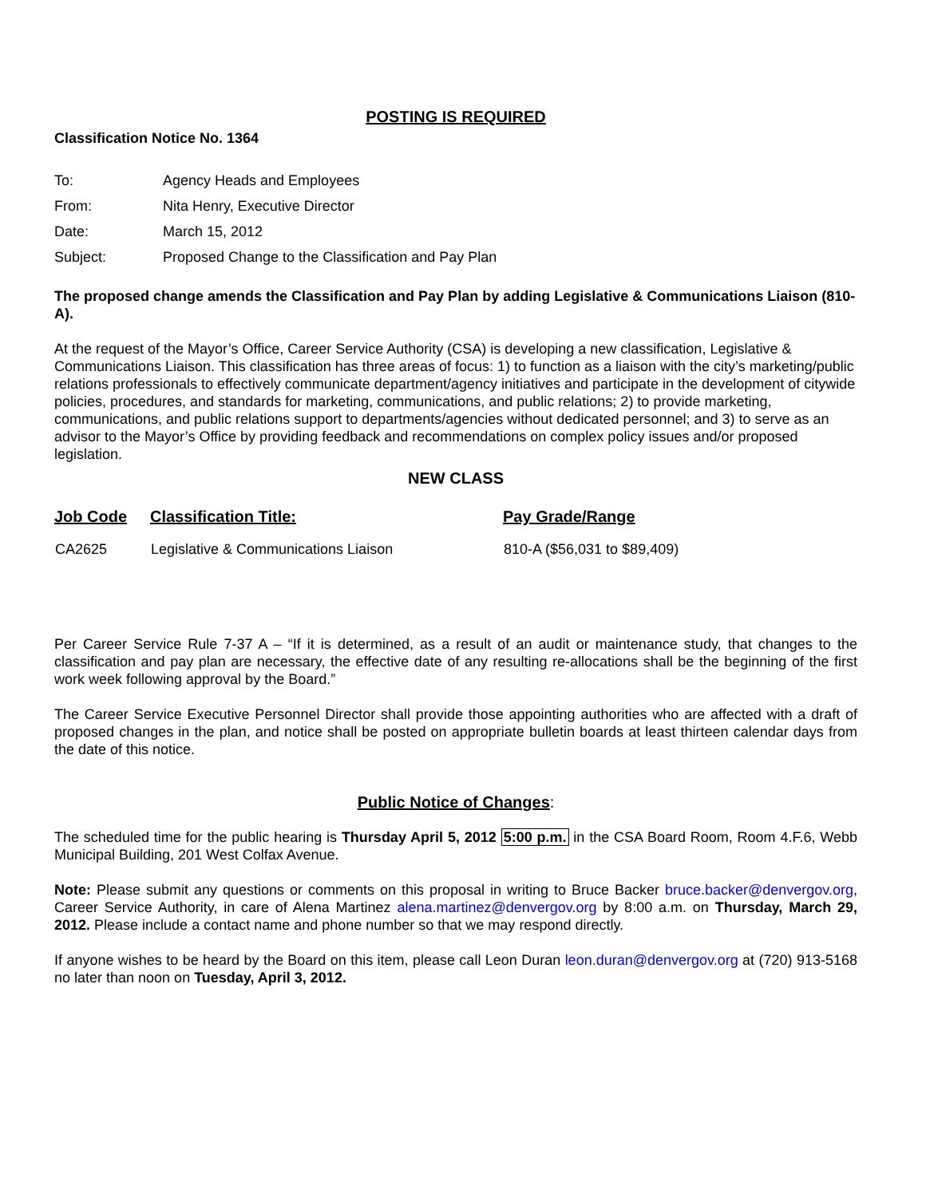POSTING IS REQUIRED
Classification Notice No. 1364
| To: | Agency Heads and Employees |
| From: | Nita Henry, Executive Director |
| Date: | March 15, 2012 |
| Subject: | Proposed Change to the Classification and Pay Plan |
The proposed change amends the Classification and Pay Plan by adding Legislative & Communications Liaison (810-A).
At the request of the Mayor’s Office, Career Service Authority (CSA) is developing a new classification, Legislative & Communications Liaison. This classification has three areas of focus: 1) to function as a liaison with the city’s marketing/public relations professionals to effectively communicate department/agency initiatives and participate in the development of citywide policies, procedures, and standards for marketing, communications, and public relations; 2) to provide marketing, communications, and public relations support to departments/agencies without dedicated personnel; and 3) to serve as an advisor to the Mayor’s Office by providing feedback and recommendations on complex policy issues and/or proposed legislation.
NEW CLASS
| Job Code | Classification Title: | Pay Grade/Range |
| --- | --- | --- |
| CA2625 | Legislative & Communications Liaison | 810-A ($56,031 to $89,409) |
Per Career Service Rule 7-37 A – “If it is determined, as a result of an audit or maintenance study, that changes to the classification and pay plan are necessary, the effective date of any resulting re-allocations shall be the beginning of the first work week following approval by the Board.”
The Career Service Executive Personnel Director shall provide those appointing authorities who are affected with a draft of proposed changes in the plan, and notice shall be posted on appropriate bulletin boards at least thirteen calendar days from the date of this notice.
Public Notice of Changes:
The scheduled time for the public hearing is Thursday April 5, 2012 5:00 p.m. in the CSA Board Room, Room 4.F.6, Webb Municipal Building, 201 West Colfax Avenue.
Note: Please submit any questions or comments on this proposal in writing to Bruce Backer bruce.backer@denvergov.org, Career Service Authority, in care of Alena Martinez alena.martinez@denvergov.org by 8:00 a.m. on Thursday, March 29, 2012. Please include a contact name and phone number so that we may respond directly.
If anyone wishes to be heard by the Board on this item, please call Leon Duran leon.duran@denvergov.org at (720) 913-5168 no later than noon on Tuesday, April 3, 2012.